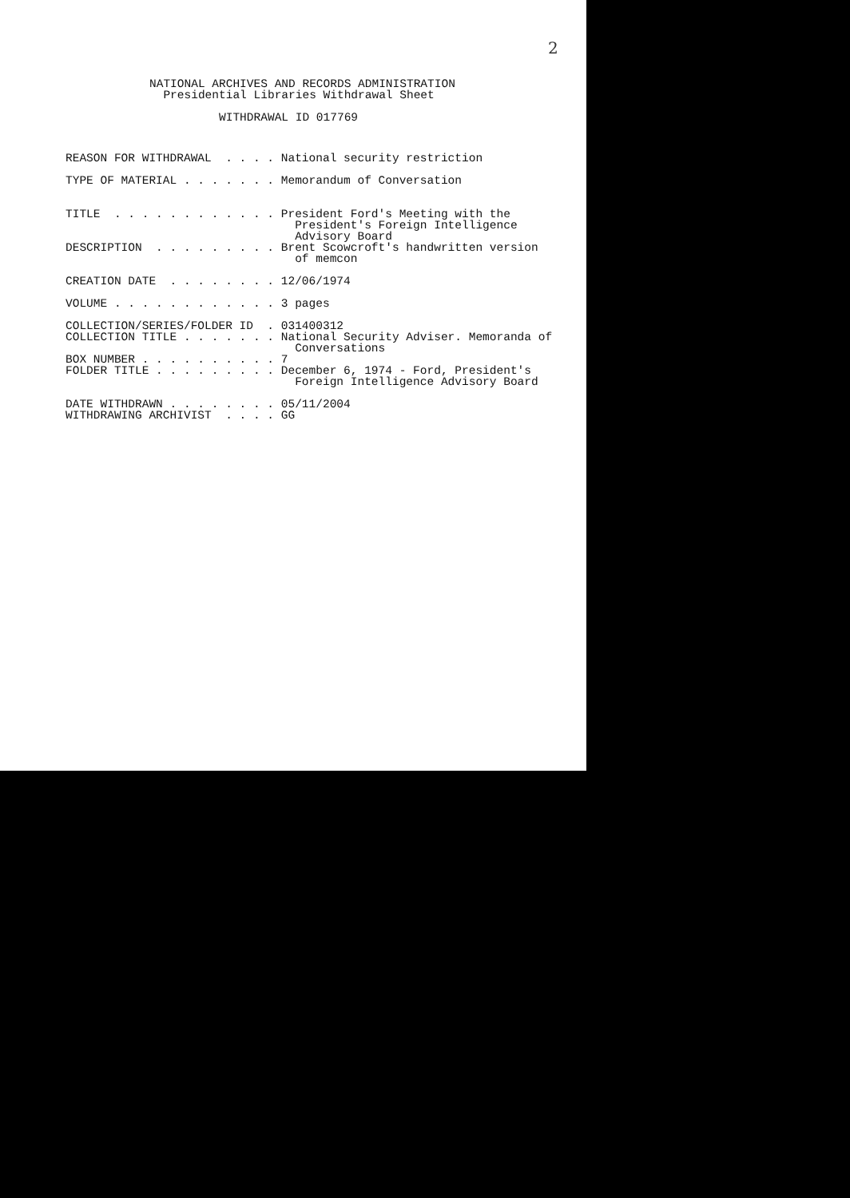2
NATIONAL ARCHIVES AND RECORDS ADMINISTRATION
  Presidential Libraries Withdrawal Sheet

          WITHDRAWAL ID 017769
REASON FOR WITHDRAWAL  . . . . National security restriction

TYPE OF MATERIAL . . . . . . . Memorandum of Conversation


TITLE  . . . . . . . . . . . . President Ford's Meeting with the
                                 President's Foreign Intelligence
                                 Advisory Board
DESCRIPTION  . . . . . . . . . Brent Scowcroft's handwritten version
                                 of memcon

CREATION DATE  . . . . . . . . 12/06/1974

VOLUME . . . . . . . . . . . . 3 pages

COLLECTION/SERIES/FOLDER ID  . 031400312
COLLECTION TITLE . . . . . . . National Security Adviser. Memoranda of
                                 Conversations
BOX NUMBER . . . . . . . . . . 7
FOLDER TITLE . . . . . . . . . December 6, 1974 - Ford, President's
                                 Foreign Intelligence Advisory Board

DATE WITHDRAWN . . . . . . . . 05/11/2004
WITHDRAWING ARCHIVIST  . . . . GG